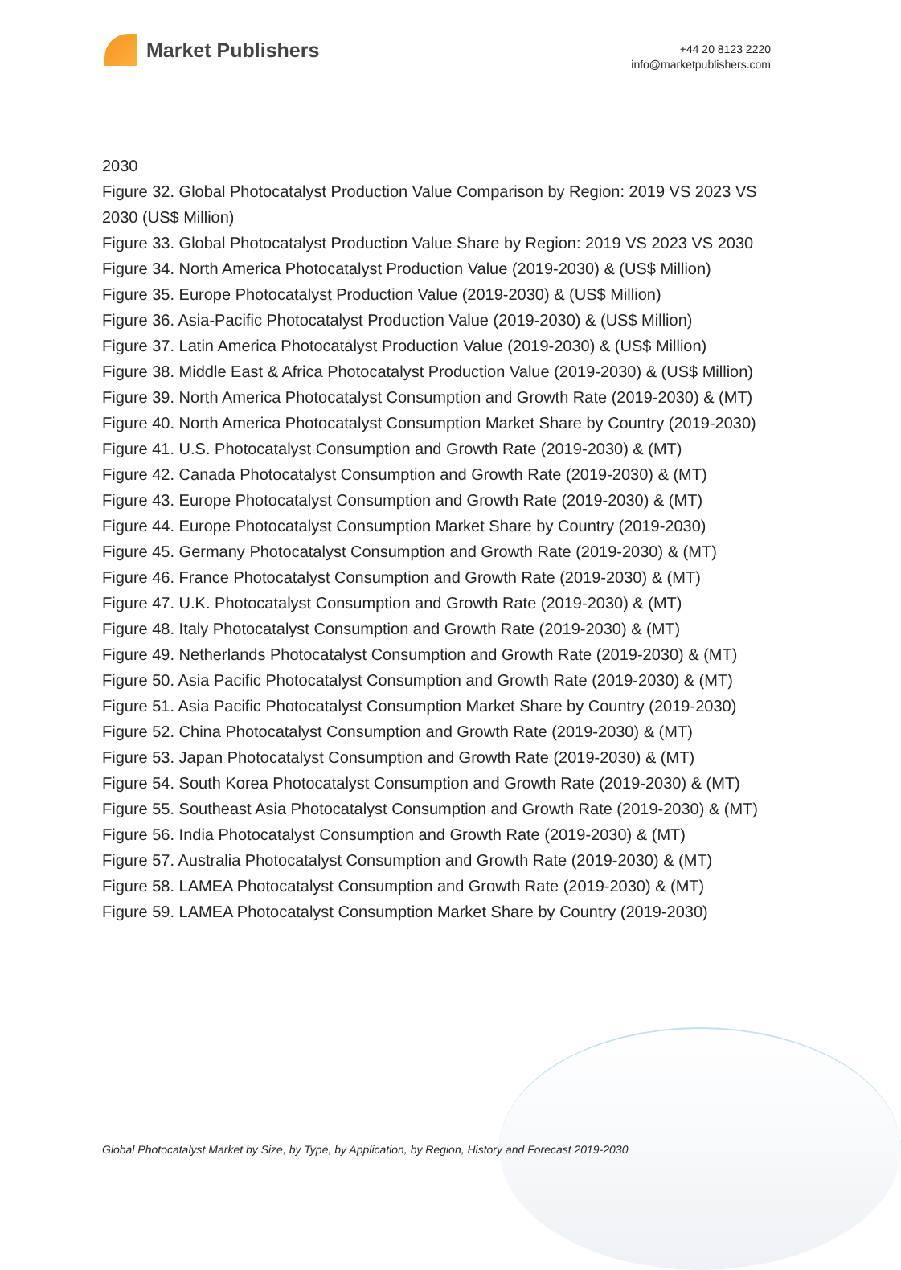Market Publishers
+44 20 8123 2220
info@marketpublishers.com
2030
Figure 32. Global Photocatalyst Production Value Comparison by Region: 2019 VS 2023 VS 2030 (US$ Million)
Figure 33. Global Photocatalyst Production Value Share by Region: 2019 VS 2023 VS 2030
Figure 34. North America Photocatalyst Production Value (2019-2030) & (US$ Million)
Figure 35. Europe Photocatalyst Production Value (2019-2030) & (US$ Million)
Figure 36. Asia-Pacific Photocatalyst Production Value (2019-2030) & (US$ Million)
Figure 37. Latin America Photocatalyst Production Value (2019-2030) & (US$ Million)
Figure 38. Middle East & Africa Photocatalyst Production Value (2019-2030) & (US$ Million)
Figure 39. North America Photocatalyst Consumption and Growth Rate (2019-2030) & (MT)
Figure 40. North America Photocatalyst Consumption Market Share by Country (2019-2030)
Figure 41. U.S. Photocatalyst Consumption and Growth Rate (2019-2030) & (MT)
Figure 42. Canada Photocatalyst Consumption and Growth Rate (2019-2030) & (MT)
Figure 43. Europe Photocatalyst Consumption and Growth Rate (2019-2030) & (MT)
Figure 44. Europe Photocatalyst Consumption Market Share by Country (2019-2030)
Figure 45. Germany Photocatalyst Consumption and Growth Rate (2019-2030) & (MT)
Figure 46. France Photocatalyst Consumption and Growth Rate (2019-2030) & (MT)
Figure 47. U.K. Photocatalyst Consumption and Growth Rate (2019-2030) & (MT)
Figure 48. Italy Photocatalyst Consumption and Growth Rate (2019-2030) & (MT)
Figure 49. Netherlands Photocatalyst Consumption and Growth Rate (2019-2030) & (MT)
Figure 50. Asia Pacific Photocatalyst Consumption and Growth Rate (2019-2030) & (MT)
Figure 51. Asia Pacific Photocatalyst Consumption Market Share by Country (2019-2030)
Figure 52. China Photocatalyst Consumption and Growth Rate (2019-2030) & (MT)
Figure 53. Japan Photocatalyst Consumption and Growth Rate (2019-2030) & (MT)
Figure 54. South Korea Photocatalyst Consumption and Growth Rate (2019-2030) & (MT)
Figure 55. Southeast Asia Photocatalyst Consumption and Growth Rate (2019-2030) & (MT)
Figure 56. India Photocatalyst Consumption and Growth Rate (2019-2030) & (MT)
Figure 57. Australia Photocatalyst Consumption and Growth Rate (2019-2030) & (MT)
Figure 58. LAMEA Photocatalyst Consumption and Growth Rate (2019-2030) & (MT)
Figure 59. LAMEA Photocatalyst Consumption Market Share by Country (2019-2030)
Global Photocatalyst Market by Size, by Type, by Application, by Region, History and Forecast 2019-2030